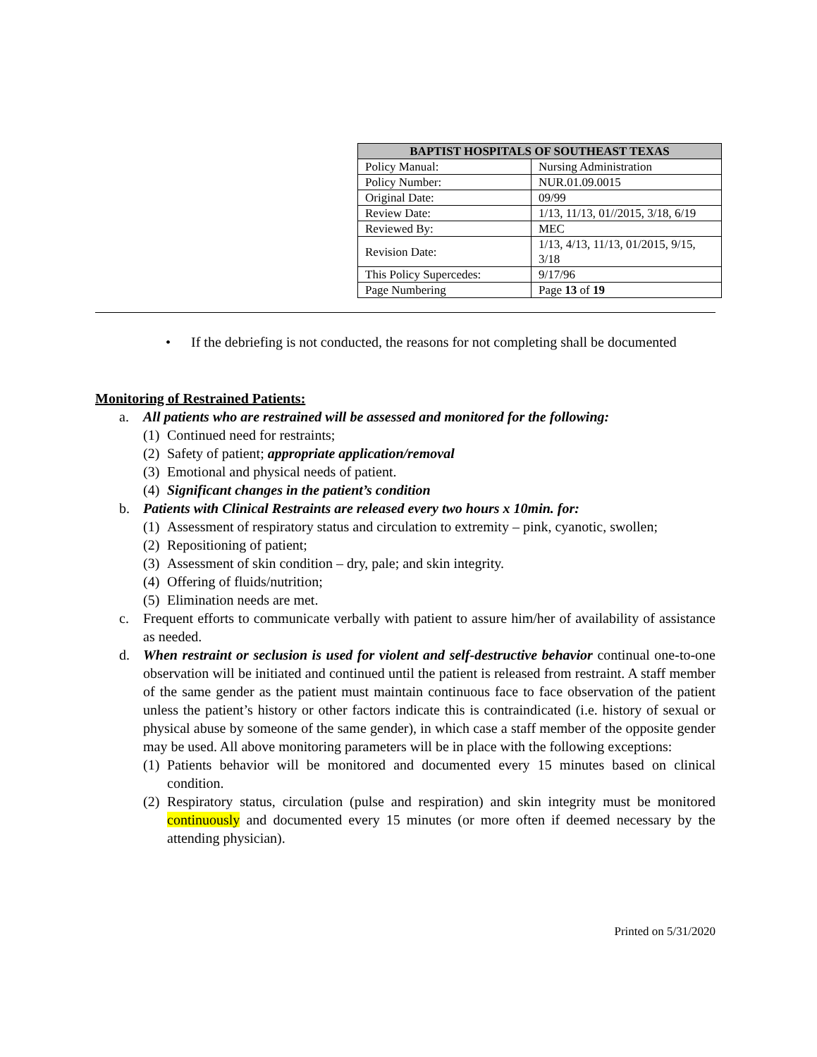| BAPTIST HOSPITALS OF SOUTHEAST TEXAS | |
| --- | --- |
| Policy Manual: | Nursing Administration |
| Policy Number: | NUR.01.09.0015 |
| Original Date: | 09/99 |
| Review Date: | 1/13, 11/13, 01//2015, 3/18, 6/19 |
| Reviewed By: | MEC |
| Revision Date: | 1/13, 4/13, 11/13, 01/2015, 9/15, 3/18 |
| This Policy Supercedes: | 9/17/96 |
| Page Numbering | Page 13 of 19 |
• If the debriefing is not conducted, the reasons for not completing shall be documented
Monitoring of Restrained Patients:
a. All patients who are restrained will be assessed and monitored for the following:
(1) Continued need for restraints;
(2) Safety of patient; appropriate application/removal
(3) Emotional and physical needs of patient.
(4) Significant changes in the patient’s condition
b. Patients with Clinical Restraints are released every two hours x 10min. for:
(1) Assessment of respiratory status and circulation to extremity – pink, cyanotic, swollen;
(2) Repositioning of patient;
(3) Assessment of skin condition – dry, pale; and skin integrity.
(4) Offering of fluids/nutrition;
(5) Elimination needs are met.
c. Frequent efforts to communicate verbally with patient to assure him/her of availability of assistance as needed.
d. When restraint or seclusion is used for violent and self-destructive behavior continual one-to-one observation will be initiated and continued until the patient is released from restraint. A staff member of the same gender as the patient must maintain continuous face to face observation of the patient unless the patient’s history or other factors indicate this is contraindicated (i.e. history of sexual or physical abuse by someone of the same gender), in which case a staff member of the opposite gender may be used. All above monitoring parameters will be in place with the following exceptions:
(1) Patients behavior will be monitored and documented every 15 minutes based on clinical condition.
(2) Respiratory status, circulation (pulse and respiration) and skin integrity must be monitored continuously and documented every 15 minutes (or more often if deemed necessary by the attending physician).
Printed on 5/31/2020